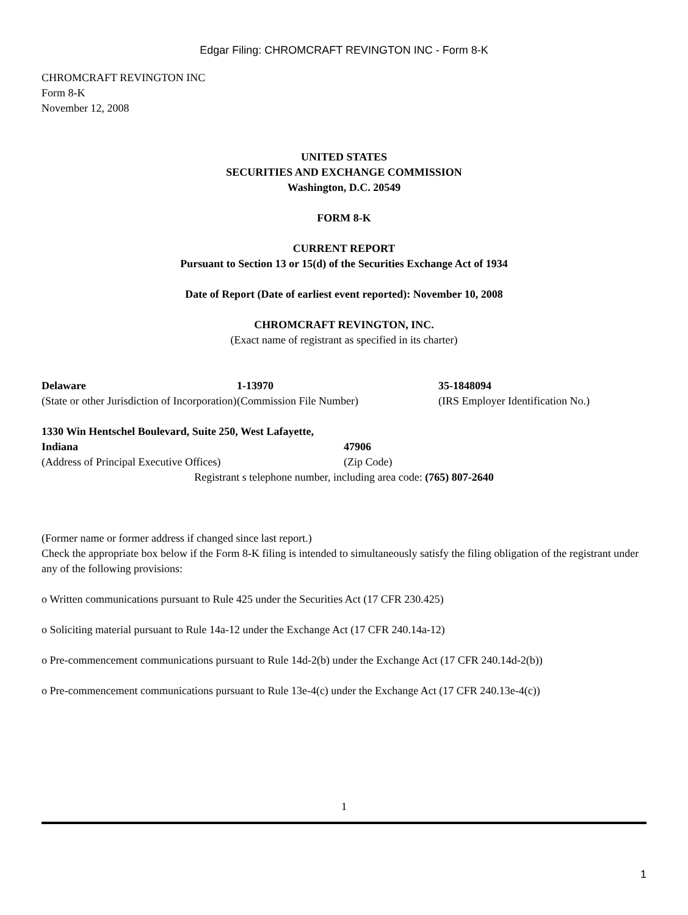Edgar Filing: CHROMCRAFT REVINGTON INC - Form 8-K
CHROMCRAFT REVINGTON INC
Form 8-K
November 12, 2008
UNITED STATES
SECURITIES AND EXCHANGE COMMISSION
Washington, D.C. 20549
FORM 8-K
CURRENT REPORT
Pursuant to Section 13 or 15(d) of the Securities Exchange Act of 1934
Date of Report (Date of earliest event reported): November 10, 2008
CHROMCRAFT REVINGTON, INC.
(Exact name of registrant as specified in its charter)
| Delaware (State or other Jurisdiction of Incorporation) | 1-13970 (Commission File Number) | 35-1848094 (IRS Employer Identification No.) |
| 1330 Win Hentschel Boulevard, Suite 250, West Lafayette, Indiana (Address of Principal Executive Offices) | 47906 (Zip Code) |
Registrant s telephone number, including area code: (765) 807-2640
(Former name or former address if changed since last report.)
Check the appropriate box below if the Form 8-K filing is intended to simultaneously satisfy the filing obligation of the registrant under any of the following provisions:
o Written communications pursuant to Rule 425 under the Securities Act (17 CFR 230.425)
o Soliciting material pursuant to Rule 14a-12 under the Exchange Act (17 CFR 240.14a-12)
o Pre-commencement communications pursuant to Rule 14d-2(b) under the Exchange Act (17 CFR 240.14d-2(b))
o Pre-commencement communications pursuant to Rule 13e-4(c) under the Exchange Act (17 CFR 240.13e-4(c))
1
1